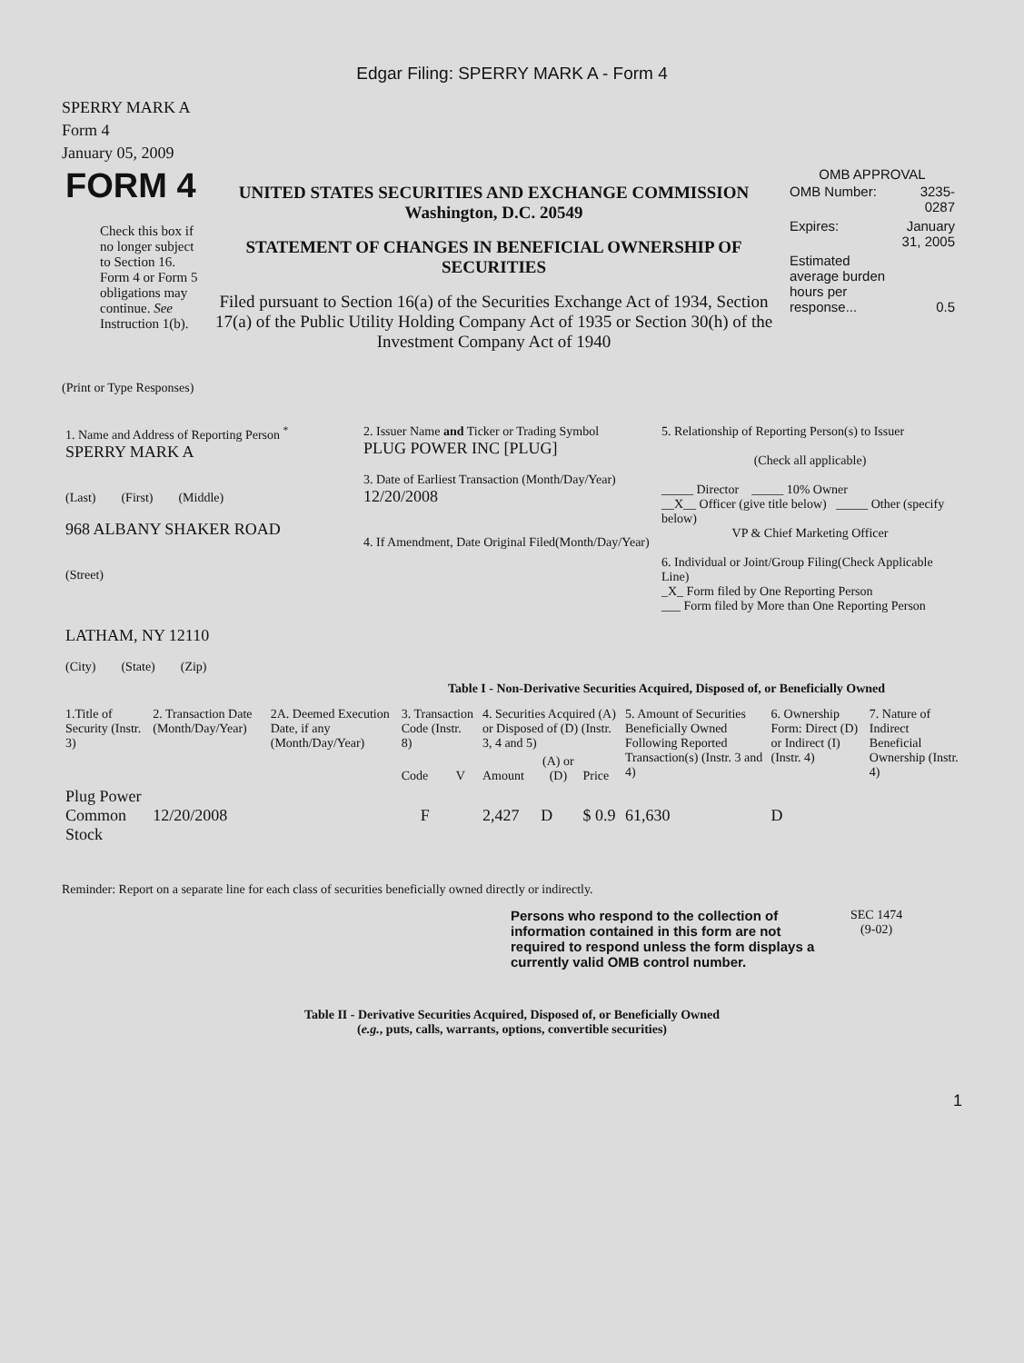Edgar Filing: SPERRY MARK A - Form 4
SPERRY MARK A
Form 4
January 05, 2009
| FORM 4 Check this box if no longer subject to Section 16. Form 4 or Form 5 obligations may continue. See Instruction 1(b). | UNITED STATES SECURITIES AND EXCHANGE COMMISSION Washington, D.C. 20549 STATEMENT OF CHANGES IN BENEFICIAL OWNERSHIP OF SECURITIES Filed pursuant to Section 16(a) of the Securities Exchange Act of 1934, Section 17(a) of the Public Utility Holding Company Act of 1935 or Section 30(h) of the Investment Company Act of 1940 | OMB APPROVAL / OMB Number: / 3235-0287 / / Expires: / January 31, 2005 / / Estimated average burden hours per response... / 0.5 / |
(Print or Type Responses)
| 1. Name and Address of Reporting Person <sup>*</sup> SPERRY MARK A (Last) (First) (Middle) 968 ALBANY SHAKER ROAD (Street) LATHAM, NY 12110 (City) (State) (Zip) | 2. Issuer Name and Ticker or Trading Symbol PLUG POWER INC [PLUG] 3. Date of Earliest Transaction (Month/Day/Year) 12/20/2008 4. If Amendment, Date Original Filed(Month/Day/Year) | 5. Relationship of Reporting Person(s) to Issuer (Check all applicable) _____ Director _____ 10% Owner __X__ Officer (give title below) _____ Other (specify below) VP & Chief Marketing Officer 6. Individual or Joint/Group Filing(Check Applicable Line) _X_ Form filed by One Reporting Person ___ Form filed by More than One Reporting Person |
Table I - Non-Derivative Securities Acquired, Disposed of, or Beneficially Owned
| 1.Title of Security (Instr. 3) | 2. Transaction Date (Month/Day/Year) | 2A. Deemed Execution Date, if any (Month/Day/Year) | 3. Transaction Code (Instr. 8) | | 4. Securities Acquired (A) or Disposed of (D) (Instr. 3, 4 and 5) | | | 5. Amount of Securities Beneficially Owned Following Reported Transaction(s) (Instr. 3 and 4) | 6. Ownership Form: Direct (D) or Indirect (I) (Instr. 4) | 7. Nature of Indirect Beneficial Ownership (Instr. 4) |
| --- | --- | --- | --- | --- | --- | --- | --- | --- | --- | --- |
| | | | Code | V | Amount | (A) or (D) | Price | | | |
| Plug Power Common Stock | 12/20/2008 | | F | | 2,427 | D | $ 0.9 | 61,630 | D | |
Reminder: Report on a separate line for each class of securities beneficially owned directly or indirectly.
| Persons who respond to the collection of information contained in this form are not required to respond unless the form displays a currently valid OMB control number. | SEC 1474 (9-02) |
Table II - Derivative Securities Acquired, Disposed of, or Beneficially Owned
(e.g., puts, calls, warrants, options, convertible securities)
1